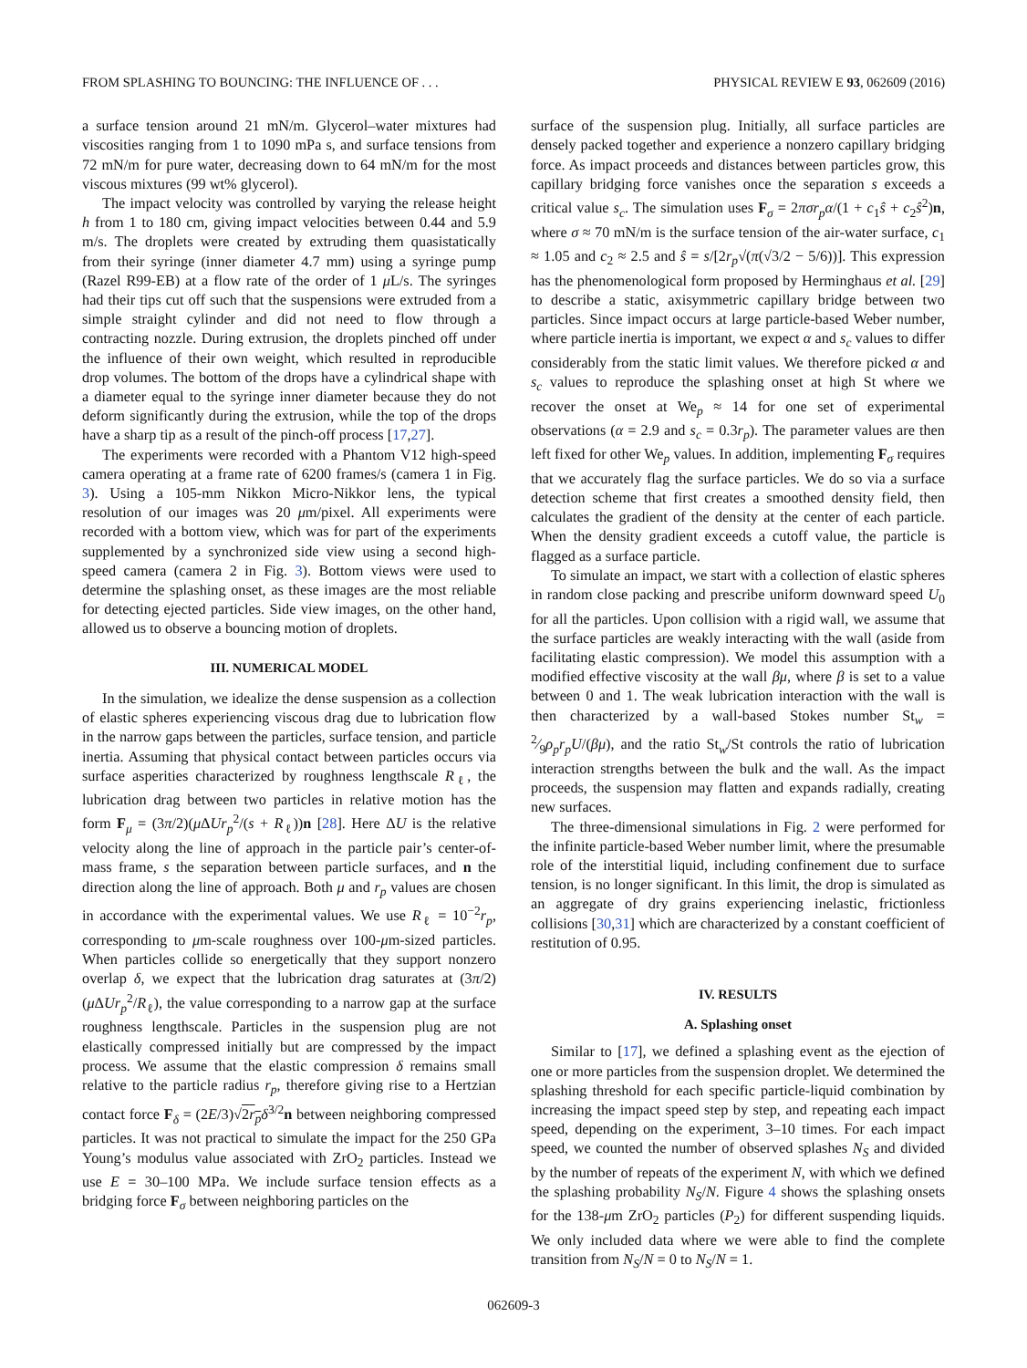FROM SPLASHING TO BOUNCING: THE INFLUENCE OF . . . PHYSICAL REVIEW E 93, 062609 (2016)
a surface tension around 21 mN/m. Glycerol–water mixtures had viscosities ranging from 1 to 1090 mPa s, and surface tensions from 72 mN/m for pure water, decreasing down to 64 mN/m for the most viscous mixtures (99 wt% glycerol).
The impact velocity was controlled by varying the release height h from 1 to 180 cm, giving impact velocities between 0.44 and 5.9 m/s. The droplets were created by extruding them quasistatically from their syringe (inner diameter 4.7 mm) using a syringe pump (Razel R99-EB) at a flow rate of the order of 1 μ L/s. The syringes had their tips cut off such that the suspensions were extruded from a simple straight cylinder and did not need to flow through a contracting nozzle. During extrusion, the droplets pinched off under the influence of their own weight, which resulted in reproducible drop volumes. The bottom of the drops have a cylindrical shape with a diameter equal to the syringe inner diameter because they do not deform significantly during the extrusion, while the top of the drops have a sharp tip as a result of the pinch-off process [17,27].
The experiments were recorded with a Phantom V12 high-speed camera operating at a frame rate of 6200 frames/s (camera 1 in Fig. 3). Using a 105-mm Nikkon Micro-Nikkor lens, the typical resolution of our images was 20 μm/pixel. All experiments were recorded with a bottom view, which was for part of the experiments supplemented by a synchronized side view using a second high-speed camera (camera 2 in Fig. 3). Bottom views were used to determine the splashing onset, as these images are the most reliable for detecting ejected particles. Side view images, on the other hand, allowed us to observe a bouncing motion of droplets.
III. NUMERICAL MODEL
In the simulation, we idealize the dense suspension as a collection of elastic spheres experiencing viscous drag due to lubrication flow in the narrow gaps between the particles, surface tension, and particle inertia. Assuming that physical contact between particles occurs via surface asperities characterized by roughness lengthscale R<sub>ℓ</sub>, the lubrication drag between two particles in relative motion has the form F<sub>μ</sub> = (3π/2)(μ ΔUr<sub>p</sub><sup>2</sup>/(s + R<sub>ℓ</sub>))n [28]. Here ΔU is the relative velocity along the line of approach in the particle pair’s center-of-mass frame, s the separation between particle surfaces, and n the direction along the line of approach. Both μ and r<sub>p</sub> values are chosen in accordance with the experimental values. We use R<sub>ℓ</sub> = 10<sup>−2</sup>r<sub>p</sub>, corresponding to μm-scale roughness over 100-μm-sized particles. When particles collide so energetically that they support nonzero overlap δ, we expect that the lubrication drag saturates at (3π/2)(μ ΔUr<sub>p</sub><sup>2</sup>/R<sub>ℓ</sub>), the value corresponding to a narrow gap at the surface roughness lengthscale. Particles in the suspension plug are not elastically compressed initially but are compressed by the impact process. We assume that the elastic compression δ remains small relative to the particle radius r<sub>p</sub>, therefore giving rise to a Hertzian contact force F<sub>δ</sub> = (2E/3)√2r<sub>p</sub> δ<sup>3/2</sup>n between neighboring compressed particles. It was not practical to simulate the impact for the 250 GPa Young’s modulus value associated with ZrO<sub>2</sub> particles. Instead we use E = 30–100 MPa. We include surface tension effects as a bridging force F<sub>σ</sub> between neighboring particles on the
surface of the suspension plug. Initially, all surface particles are densely packed together and experience a nonzero capillary bridging force. As impact proceeds and distances between particles grow, this capillary bridging force vanishes once the separation s exceeds a critical value s<sub>c</sub>. The simulation uses F<sub>σ</sub> = 2πσr<sub>p</sub>α/(1 + c<sub>1</sub>ŝ + c<sub>2</sub>ŝ<sup>2</sup>)n, where σ ≈ 70 mN/m is the surface tension of the air-water surface, c<sub>1</sub> ≈ 1.05 and c<sub>2</sub> ≈ 2.5 and ŝ = s/[2r<sub>p</sub>√(π(√3/2 − 5/6))]. This expression has the phenomenological form proposed by Herminghaus et al. [29] to describe a static, axisymmetric capillary bridge between two particles. Since impact occurs at large particle-based Weber number, where particle inertia is important, we expect α and s<sub>c</sub> values to differ considerably from the static limit values. We therefore picked α and s<sub>c</sub> values to reproduce the splashing onset at high St where we recover the onset at We<sub>p</sub> ≈ 14 for one set of experimental observations (α = 2.9 and s<sub>c</sub> = 0.3r<sub>p</sub>). The parameter values are then left fixed for other We<sub>p</sub> values. In addition, implementing F<sub>σ</sub> requires that we accurately flag the surface particles. We do so via a surface detection scheme that first creates a smoothed density field, then calculates the gradient of the density at the center of each particle. When the density gradient exceeds a cutoff value, the particle is flagged as a surface particle.
To simulate an impact, we start with a collection of elastic spheres in random close packing and prescribe uniform downward speed U<sub>0</sub> for all the particles. Upon collision with a rigid wall, we assume that the surface particles are weakly interacting with the wall (aside from facilitating elastic compression). We model this assumption with a modified effective viscosity at the wall βμ, where β is set to a value between 0 and 1. The weak lubrication interaction with the wall is then characterized by a wall-based Stokes number St<sub>w</sub> = 2⁄9ρ<sub>p</sub>r<sub>p</sub>U/(βμ), and the ratio St<sub>w</sub>/St controls the ratio of lubrication interaction strengths between the bulk and the wall. As the impact proceeds, the suspension may flatten and expands radially, creating new surfaces.
The three-dimensional simulations in Fig. 2 were performed for the infinite particle-based Weber number limit, where the presumable role of the interstitial liquid, including confinement due to surface tension, is no longer significant. In this limit, the drop is simulated as an aggregate of dry grains experiencing inelastic, frictionless collisions [30,31] which are characterized by a constant coefficient of restitution of 0.95.
IV. RESULTS
A. Splashing onset
Similar to [17], we defined a splashing event as the ejection of one or more particles from the suspension droplet. We determined the splashing threshold for each specific particle-liquid combination by increasing the impact speed step by step, and repeating each impact speed, depending on the experiment, 3–10 times. For each impact speed, we counted the number of observed splashes N<sub>S</sub> and divided by the number of repeats of the experiment N, with which we defined the splashing probability N<sub>S</sub>/N. Figure 4 shows the splashing onsets for the 138-μm ZrO<sub>2</sub> particles (P<sub>2</sub>) for different suspending liquids. We only included data where we were able to find the complete transition from N<sub>S</sub>/N = 0 to N<sub>S</sub>/N = 1.
062609-3